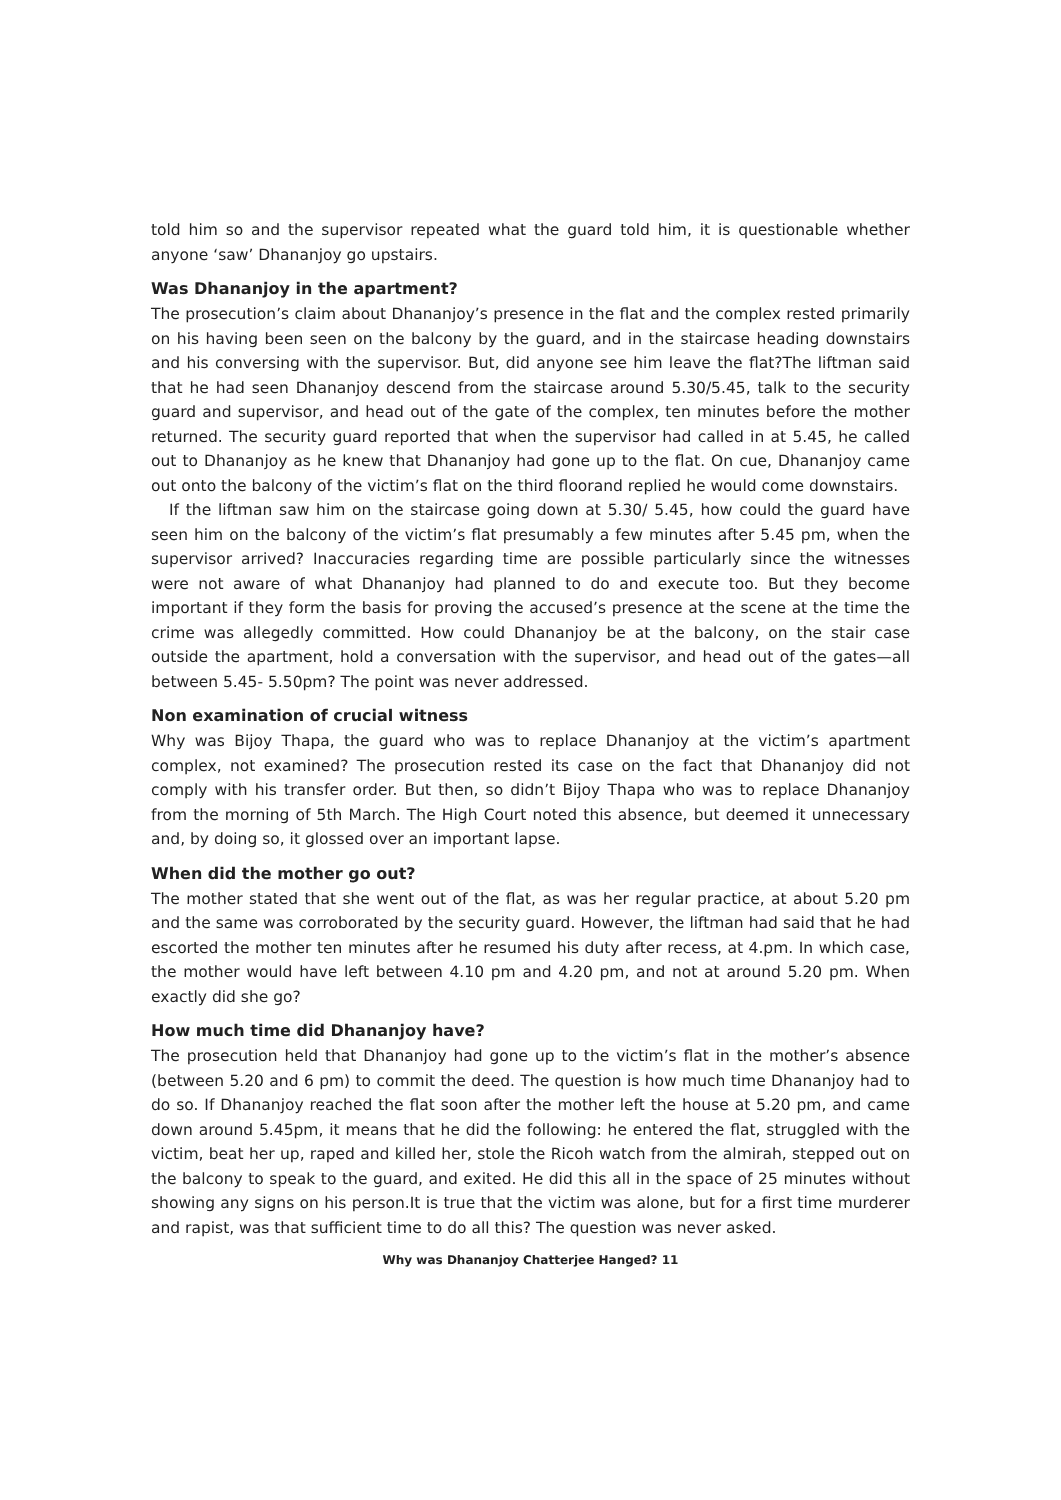told him so and the supervisor repeated what the guard told him, it is questionable whether anyone ‘saw’ Dhananjoy go upstairs.
Was Dhananjoy in the apartment?
The prosecution’s claim about Dhananjoy’s presence in the flat and the complex rested primarily on his having been seen on the balcony by the guard, and in the staircase heading downstairs and his conversing with the supervisor. But, did anyone see him leave the flat?The liftman said that he had seen Dhananjoy descend from the staircase around 5.30/5.45, talk to the security guard and supervisor, and head out of the gate of the complex, ten minutes before the mother returned. The security guard reported that when the supervisor had called in at 5.45, he called out to Dhananjoy as he knew that Dhananjoy had gone up to the flat. On cue, Dhananjoy came out onto the balcony of the victim’s flat on the third floorand replied he would come downstairs.
If the liftman saw him on the staircase going down at 5.30/ 5.45, how could the guard have seen him on the balcony of the victim’s flat presumably a few minutes after 5.45 pm, when the supervisor arrived? Inaccuracies regarding time are possible particularly since the witnesses were not aware of what Dhananjoy had planned to do and execute too. But they become important if they form the basis for proving the accused’s presence at the scene at the time the crime was allegedly committed. How could Dhananjoy be at the balcony, on the stair case outside the apartment, hold a conversation with the supervisor, and head out of the gates—all between 5.45- 5.50pm? The point was never addressed.
Non examination of crucial witness
Why was Bijoy Thapa, the guard who was to replace Dhananjoy at the victim’s apartment complex, not examined? The prosecution rested its case on the fact that Dhananjoy did not comply with his transfer order. But then, so didn’t Bijoy Thapa who was to replace Dhananjoy from the morning of 5th March. The High Court noted this absence, but deemed it unnecessary and, by doing so, it glossed over an important lapse.
When did the mother go out?
The mother stated that she went out of the flat, as was her regular practice, at about 5.20 pm and the same was corroborated by the security guard. However, the liftman had said that he had escorted the mother ten minutes after he resumed his duty after recess, at 4.pm. In which case, the mother would have left between 4.10 pm and 4.20 pm, and not at around 5.20 pm. When exactly did she go?
How much time did Dhananjoy have?
The prosecution held that Dhananjoy had gone up to the victim’s flat in the mother’s absence (between 5.20 and 6 pm) to commit the deed. The question is how much time Dhananjoy had to do so. If Dhananjoy reached the flat soon after the mother left the house at 5.20 pm, and came down around 5.45pm, it means that he did the following: he entered the flat, struggled with the victim, beat her up, raped and killed her, stole the Ricoh watch from the almirah, stepped out on the balcony to speak to the guard, and exited. He did this all in the space of 25 minutes without showing any signs on his person.It is true that the victim was alone, but for a first time murderer and rapist, was that sufficient time to do all this? The question was never asked.
Why was Dhananjoy Chatterjee Hanged? 11